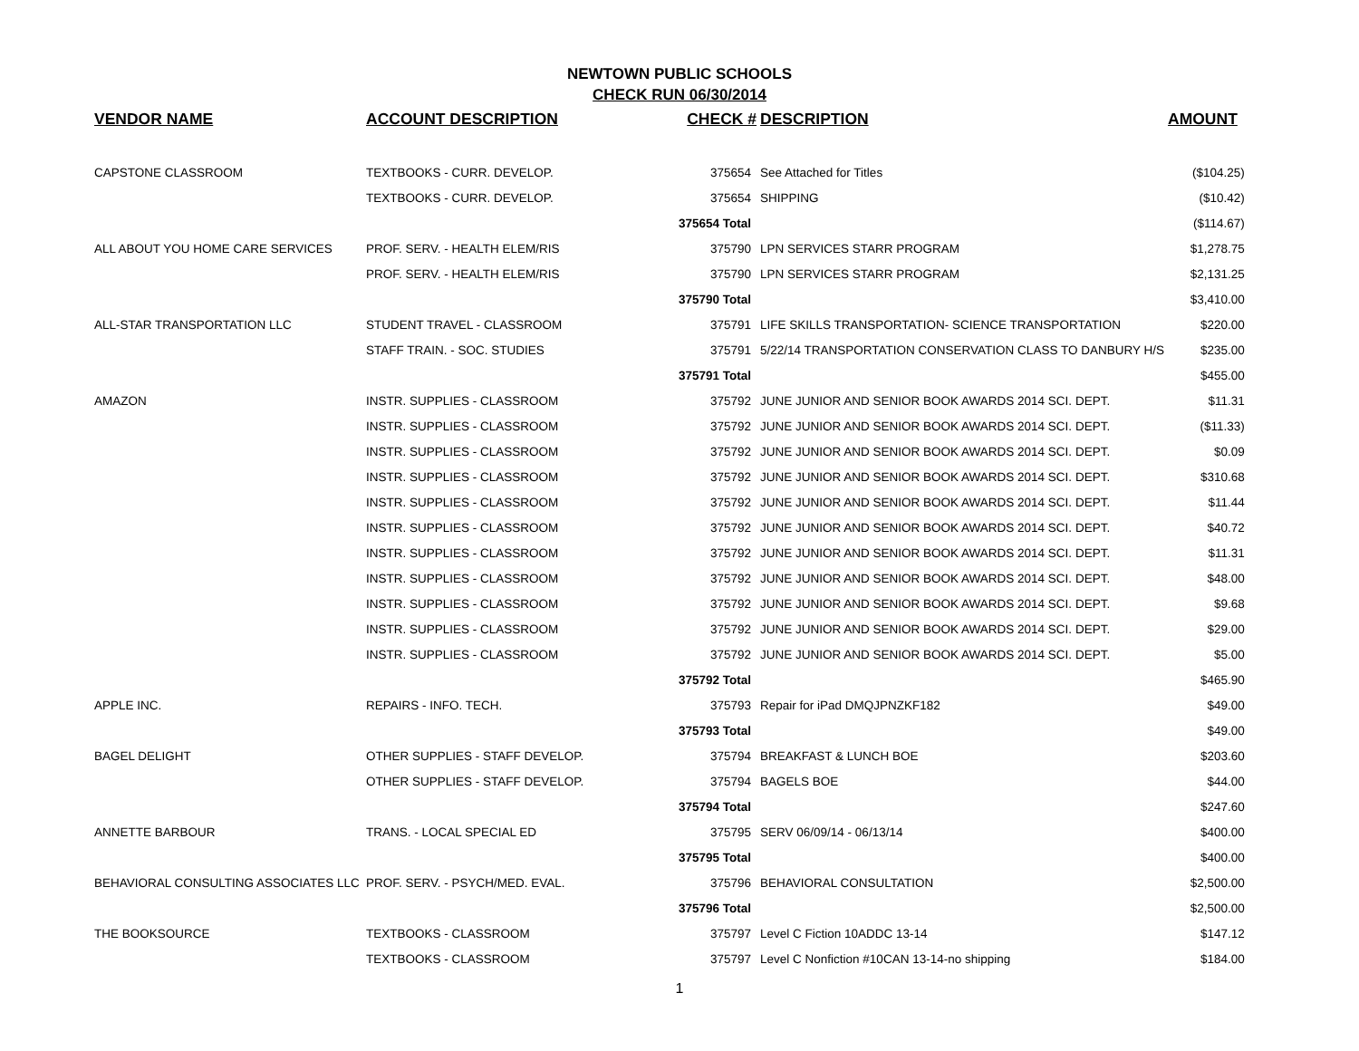NEWTOWN PUBLIC SCHOOLS
CHECK RUN 06/30/2014
| VENDOR NAME | ACCOUNT DESCRIPTION | CHECK # | DESCRIPTION | AMOUNT |
| --- | --- | --- | --- | --- |
| CAPSTONE CLASSROOM | TEXTBOOKS - CURR. DEVELOP. | 375654 | See Attached for Titles | ($104.25) |
| | TEXTBOOKS - CURR. DEVELOP. | 375654 | SHIPPING | ($10.42) |
| | | 375654 Total | | ($114.67) |
| ALL ABOUT YOU HOME CARE SERVICES | PROF. SERV. - HEALTH ELEM/RIS | 375790 | LPN SERVICES STARR PROGRAM | $1,278.75 |
| | PROF. SERV. - HEALTH ELEM/RIS | 375790 | LPN SERVICES STARR PROGRAM | $2,131.25 |
| | | 375790 Total | | $3,410.00 |
| ALL-STAR TRANSPORTATION LLC | STUDENT TRAVEL - CLASSROOM | 375791 | LIFE SKILLS TRANSPORTATION- SCIENCE TRANSPORTATION | $220.00 |
| | STAFF TRAIN. - SOC. STUDIES | 375791 | 5/22/14 TRANSPORTATION CONSERVATION CLASS TO DANBURY H/S | $235.00 |
| | | 375791 Total | | $455.00 |
| AMAZON | INSTR. SUPPLIES - CLASSROOM | 375792 | JUNE JUNIOR AND SENIOR BOOK AWARDS 2014 SCI. DEPT. | $11.31 |
| | INSTR. SUPPLIES - CLASSROOM | 375792 | JUNE JUNIOR AND SENIOR BOOK AWARDS 2014 SCI. DEPT. | ($11.33) |
| | INSTR. SUPPLIES - CLASSROOM | 375792 | JUNE JUNIOR AND SENIOR BOOK AWARDS 2014 SCI. DEPT. | $0.09 |
| | INSTR. SUPPLIES - CLASSROOM | 375792 | JUNE JUNIOR AND SENIOR BOOK AWARDS 2014 SCI. DEPT. | $310.68 |
| | INSTR. SUPPLIES - CLASSROOM | 375792 | JUNE JUNIOR AND SENIOR BOOK AWARDS 2014 SCI. DEPT. | $11.44 |
| | INSTR. SUPPLIES - CLASSROOM | 375792 | JUNE JUNIOR AND SENIOR BOOK AWARDS 2014 SCI. DEPT. | $40.72 |
| | INSTR. SUPPLIES - CLASSROOM | 375792 | JUNE JUNIOR AND SENIOR BOOK AWARDS 2014 SCI. DEPT. | $11.31 |
| | INSTR. SUPPLIES - CLASSROOM | 375792 | JUNE JUNIOR AND SENIOR BOOK AWARDS 2014 SCI. DEPT. | $48.00 |
| | INSTR. SUPPLIES - CLASSROOM | 375792 | JUNE JUNIOR AND SENIOR BOOK AWARDS 2014 SCI. DEPT. | $9.68 |
| | INSTR. SUPPLIES - CLASSROOM | 375792 | JUNE JUNIOR AND SENIOR BOOK AWARDS 2014 SCI. DEPT. | $29.00 |
| | INSTR. SUPPLIES - CLASSROOM | 375792 | JUNE JUNIOR AND SENIOR BOOK AWARDS 2014 SCI. DEPT. | $5.00 |
| | | 375792 Total | | $465.90 |
| APPLE INC. | REPAIRS - INFO. TECH. | 375793 | Repair for iPad DMQJPNZKF182 | $49.00 |
| | | 375793 Total | | $49.00 |
| BAGEL DELIGHT | OTHER SUPPLIES - STAFF DEVELOP. | 375794 | BREAKFAST & LUNCH BOE | $203.60 |
| | OTHER SUPPLIES - STAFF DEVELOP. | 375794 | BAGELS BOE | $44.00 |
| | | 375794 Total | | $247.60 |
| ANNETTE BARBOUR | TRANS. - LOCAL SPECIAL ED | 375795 | SERV 06/09/14 - 06/13/14 | $400.00 |
| | | 375795 Total | | $400.00 |
| BEHAVIORAL CONSULTING ASSOCIATES LLC | PROF. SERV. - PSYCH/MED. EVAL. | 375796 | BEHAVIORAL CONSULTATION | $2,500.00 |
| | | 375796 Total | | $2,500.00 |
| THE BOOKSOURCE | TEXTBOOKS - CLASSROOM | 375797 | Level C Fiction 10ADDC 13-14 | $147.12 |
| | TEXTBOOKS - CLASSROOM | 375797 | Level C Nonfiction #10CAN 13-14-no shipping | $184.00 |
1